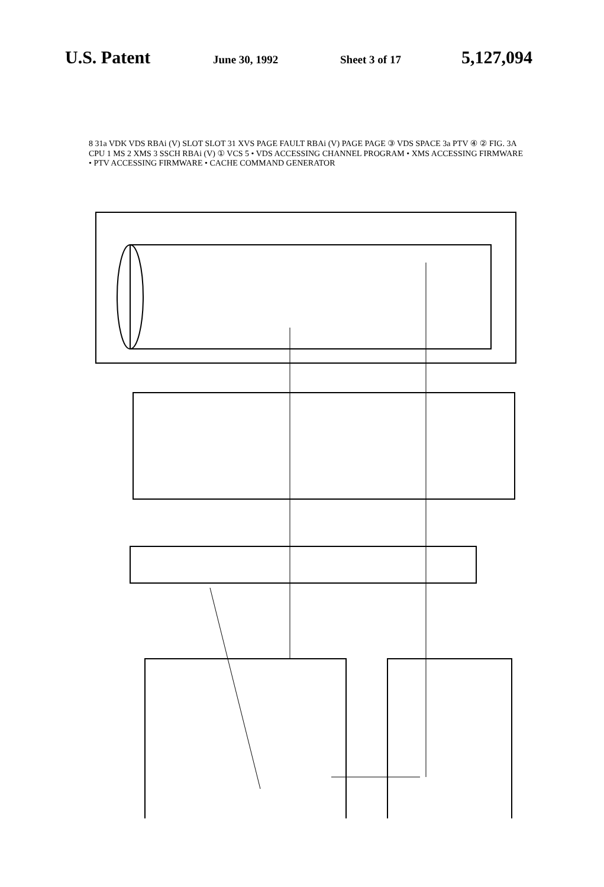U.S. Patent June 30, 1992 Sheet 3 of 17 5,127,094
8 31a VDK VDS RBAi (V) SLOT SLOT 31 XVS PAGE FAULT RBAi (V) PAGE PAGE ③ VDS SPACE 3a PTV ④ ② FIG. 3A CPU 1 MS 2 XMS 3 SSCH RBAi (V) ① VCS 5 • VDS ACCESSING CHANNEL PROGRAM • XMS ACCESSING FIRMWARE • PTV ACCESSING FIRMWARE • CACHE COMMAND GENERATOR